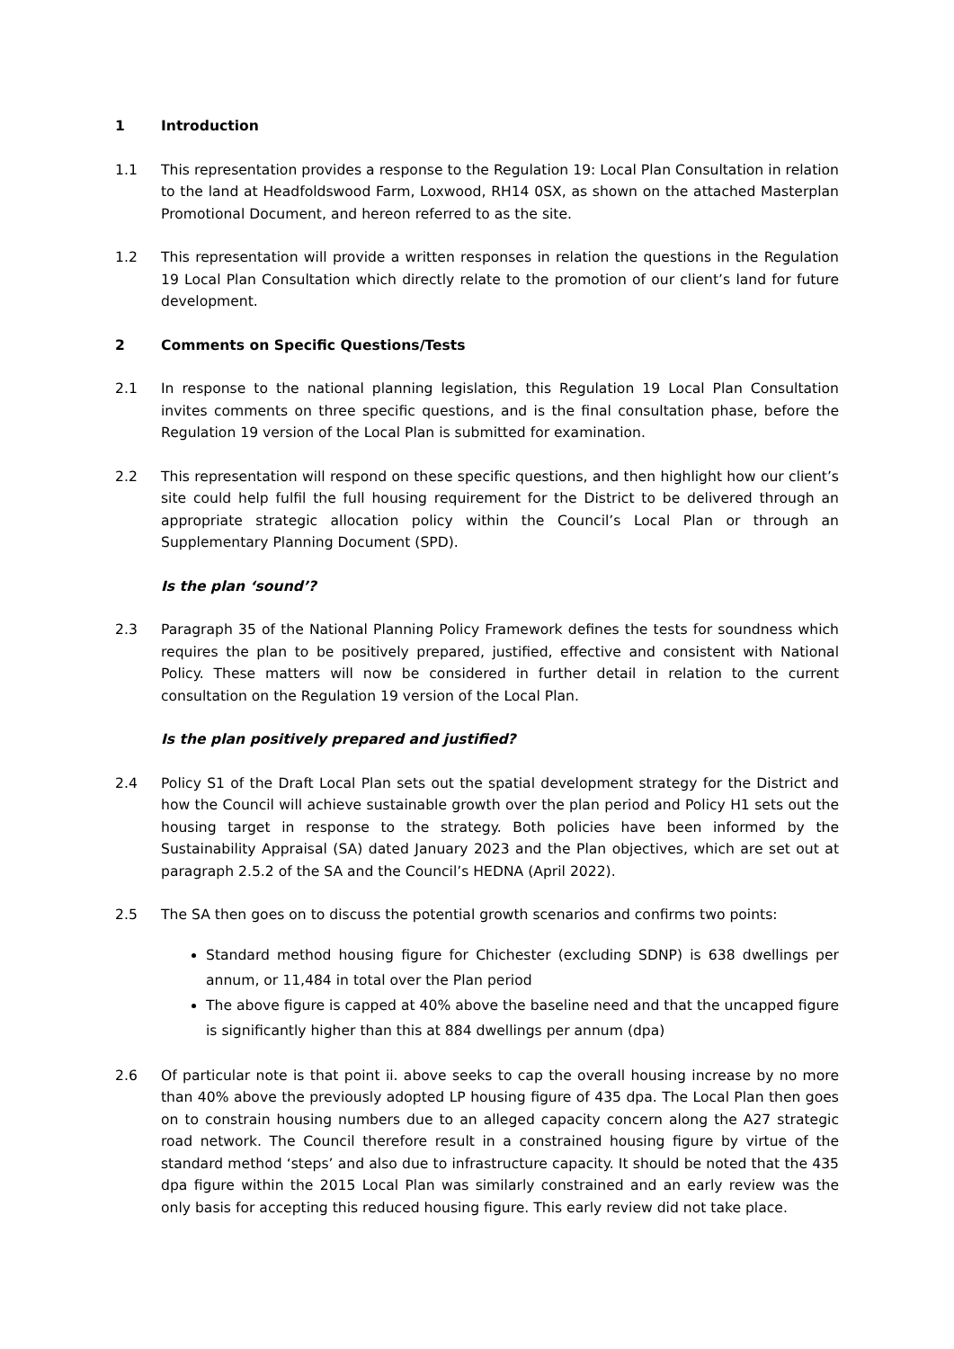1 Introduction
1.1 This representation provides a response to the Regulation 19: Local Plan Consultation in relation to the land at Headfoldswood Farm, Loxwood, RH14 0SX, as shown on the attached Masterplan Promotional Document, and hereon referred to as the site.
1.2 This representation will provide a written responses in relation the questions in the Regulation 19 Local Plan Consultation which directly relate to the promotion of our client’s land for future development.
2 Comments on Specific Questions/Tests
2.1 In response to the national planning legislation, this Regulation 19 Local Plan Consultation invites comments on three specific questions, and is the final consultation phase, before the Regulation 19 version of the Local Plan is submitted for examination.
2.2 This representation will respond on these specific questions, and then highlight how our client’s site could help fulfil the full housing requirement for the District to be delivered through an appropriate strategic allocation policy within the Council’s Local Plan or through an Supplementary Planning Document (SPD).
Is the plan ‘sound’?
2.3 Paragraph 35 of the National Planning Policy Framework defines the tests for soundness which requires the plan to be positively prepared, justified, effective and consistent with National Policy. These matters will now be considered in further detail in relation to the current consultation on the Regulation 19 version of the Local Plan.
Is the plan positively prepared and justified?
2.4 Policy S1 of the Draft Local Plan sets out the spatial development strategy for the District and how the Council will achieve sustainable growth over the plan period and Policy H1 sets out the housing target in response to the strategy. Both policies have been informed by the Sustainability Appraisal (SA) dated January 2023 and the Plan objectives, which are set out at paragraph 2.5.2 of the SA and the Council’s HEDNA (April 2022).
2.5 The SA then goes on to discuss the potential growth scenarios and confirms two points:
Standard method housing figure for Chichester (excluding SDNP) is 638 dwellings per annum, or 11,484 in total over the Plan period
The above figure is capped at 40% above the baseline need and that the uncapped figure is significantly higher than this at 884 dwellings per annum (dpa)
2.6 Of particular note is that point ii. above seeks to cap the overall housing increase by no more than 40% above the previously adopted LP housing figure of 435 dpa. The Local Plan then goes on to constrain housing numbers due to an alleged capacity concern along the A27 strategic road network. The Council therefore result in a constrained housing figure by virtue of the standard method ‘steps’ and also due to infrastructure capacity. It should be noted that the 435 dpa figure within the 2015 Local Plan was similarly constrained and an early review was the only basis for accepting this reduced housing figure. This early review did not take place.